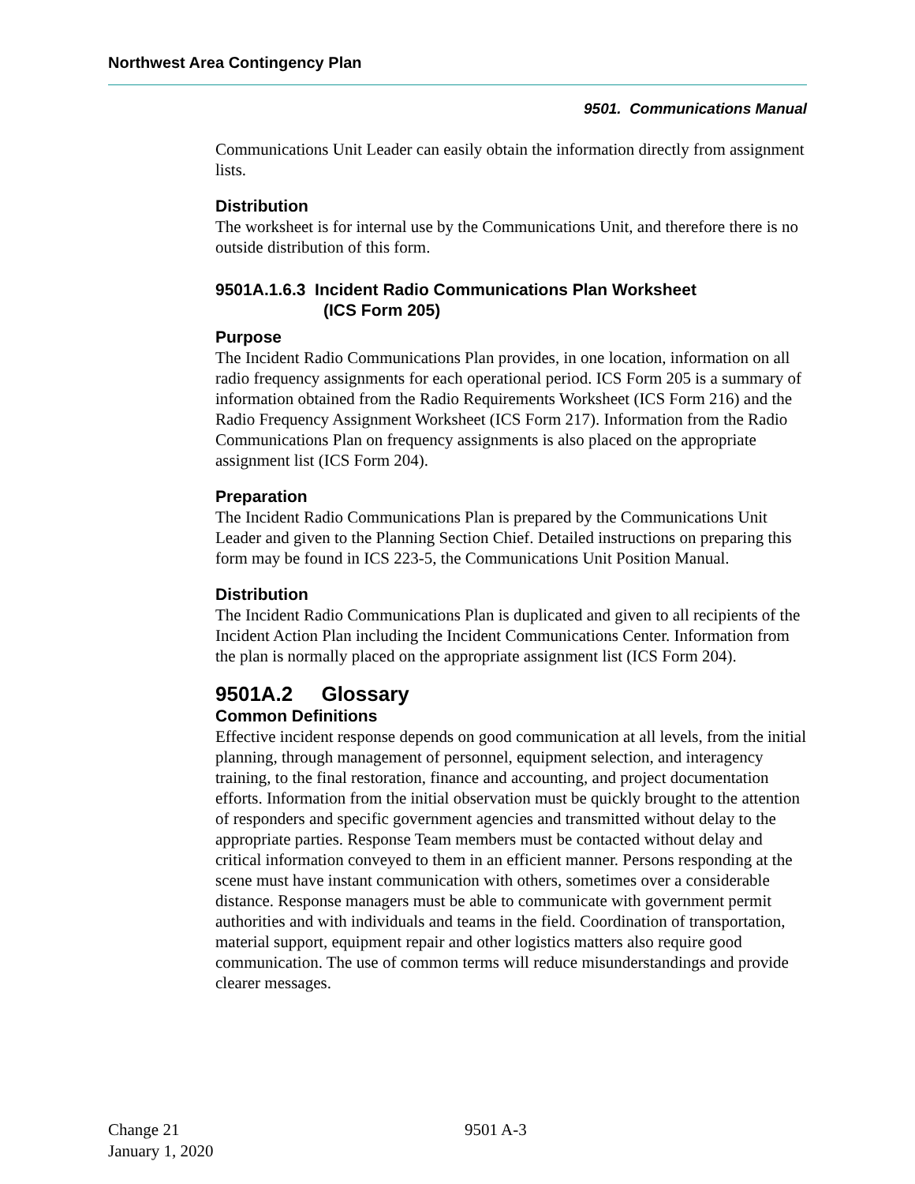Northwest Area Contingency Plan
9501. Communications Manual
Communications Unit Leader can easily obtain the information directly from assignment lists.
Distribution
The worksheet is for internal use by the Communications Unit, and therefore there is no outside distribution of this form.
9501A.1.6.3 Incident Radio Communications Plan Worksheet
(ICS Form 205)
Purpose
The Incident Radio Communications Plan provides, in one location, information on all radio frequency assignments for each operational period. ICS Form 205 is a summary of information obtained from the Radio Requirements Worksheet (ICS Form 216) and the Radio Frequency Assignment Worksheet (ICS Form 217). Information from the Radio Communications Plan on frequency assignments is also placed on the appropriate assignment list (ICS Form 204).
Preparation
The Incident Radio Communications Plan is prepared by the Communications Unit Leader and given to the Planning Section Chief. Detailed instructions on preparing this form may be found in ICS 223-5, the Communications Unit Position Manual.
Distribution
The Incident Radio Communications Plan is duplicated and given to all recipients of the Incident Action Plan including the Incident Communications Center. Information from the plan is normally placed on the appropriate assignment list (ICS Form 204).
9501A.2 Glossary
Common Definitions
Effective incident response depends on good communication at all levels, from the initial planning, through management of personnel, equipment selection, and interagency training, to the final restoration, finance and accounting, and project documentation efforts. Information from the initial observation must be quickly brought to the attention of responders and specific government agencies and transmitted without delay to the appropriate parties. Response Team members must be contacted without delay and critical information conveyed to them in an efficient manner. Persons responding at the scene must have instant communication with others, sometimes over a considerable distance. Response managers must be able to communicate with government permit authorities and with individuals and teams in the field. Coordination of transportation, material support, equipment repair and other logistics matters also require good communication. The use of common terms will reduce misunderstandings and provide clearer messages.
Change 21
January 1, 2020
9501 A-3